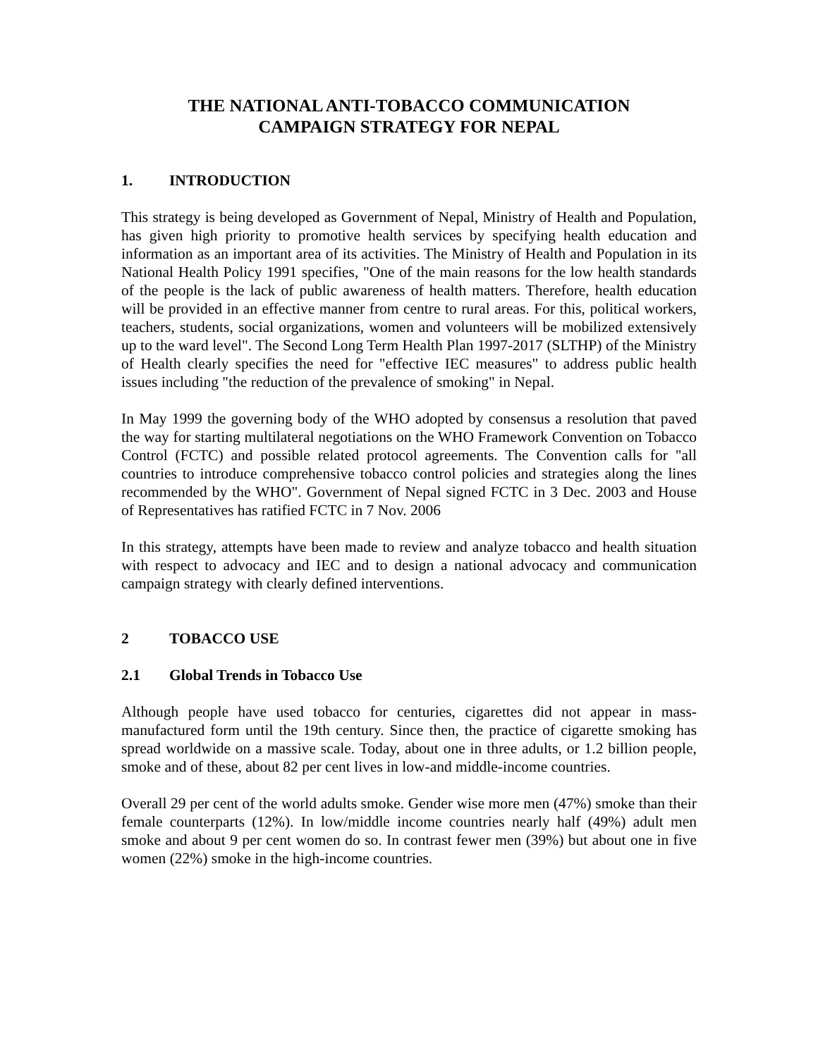THE NATIONAL ANTI-TOBACCO COMMUNICATION
CAMPAIGN STRATEGY FOR NEPAL
1. INTRODUCTION
This strategy is being developed as Government of Nepal, Ministry of Health and Population, has given high priority to promotive health services by specifying health education and information as an important area of its activities. The Ministry of Health and Population in its National Health Policy 1991 specifies, "One of the main reasons for the low health standards of the people is the lack of public awareness of health matters. Therefore, health education will be provided in an effective manner from centre to rural areas. For this, political workers, teachers, students, social organizations, women and volunteers will be mobilized extensively up to the ward level". The Second Long Term Health Plan 1997-2017 (SLTHP) of the Ministry of Health clearly specifies the need for "effective IEC measures" to address public health issues including "the reduction of the prevalence of smoking" in Nepal.
In May 1999 the governing body of the WHO adopted by consensus a resolution that paved the way for starting multilateral negotiations on the WHO Framework Convention on Tobacco Control (FCTC) and possible related protocol agreements. The Convention calls for "all countries to introduce comprehensive tobacco control policies and strategies along the lines recommended by the WHO". Government of Nepal signed FCTC in 3 Dec. 2003 and House of Representatives has ratified FCTC in 7 Nov. 2006
In this strategy, attempts have been made to review and analyze tobacco and health situation with respect to advocacy and IEC and to design a national advocacy and communication campaign strategy with clearly defined interventions.
2 TOBACCO USE
2.1 Global Trends in Tobacco Use
Although people have used tobacco for centuries, cigarettes did not appear in mass-manufactured form until the 19th century. Since then, the practice of cigarette smoking has spread worldwide on a massive scale. Today, about one in three adults, or 1.2 billion people, smoke and of these, about 82 per cent lives in low-and middle-income countries.
Overall 29 per cent of the world adults smoke. Gender wise more men (47%) smoke than their female counterparts (12%). In low/middle income countries nearly half (49%) adult men smoke and about 9 per cent women do so. In contrast fewer men (39%) but about one in five women (22%) smoke in the high-income countries.